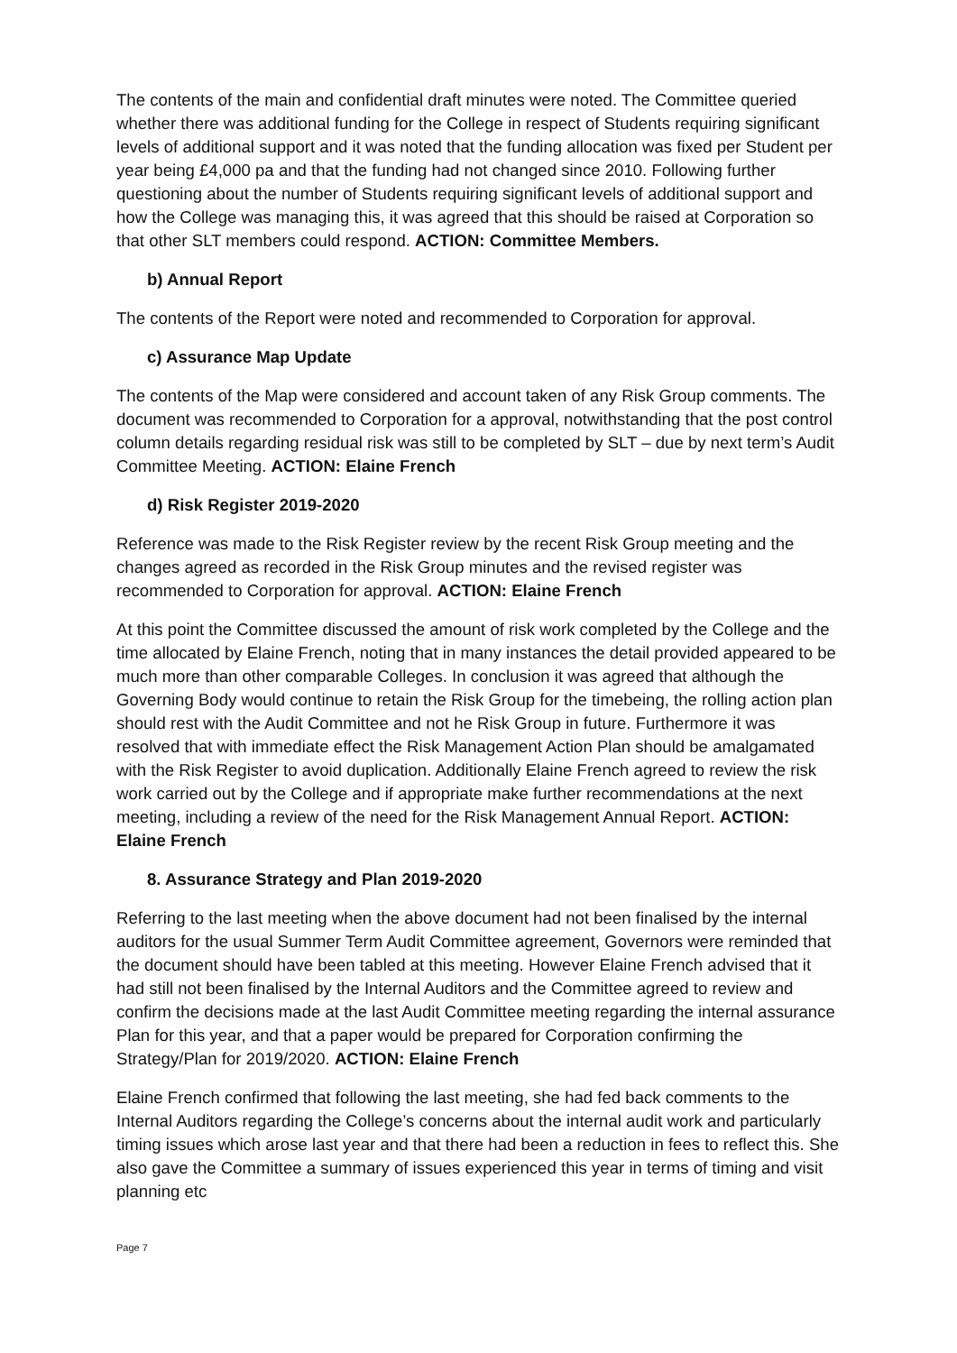The contents of the main and confidential draft minutes were noted. The Committee queried whether there was additional funding for the College in respect of Students requiring significant levels of additional support and it was noted that the funding allocation was fixed per Student per year being £4,000 pa and that the funding had not changed since 2010. Following further questioning about the number of Students requiring significant levels of additional support and how the College was managing this, it was agreed that this should be raised at Corporation so that other SLT members could respond. ACTION: Committee Members.
b) Annual Report
The contents of the Report were noted and recommended to Corporation for approval.
c) Assurance Map Update
The contents of the Map were considered and account taken of any Risk Group comments. The document was recommended to Corporation for a approval, notwithstanding that the post control column details regarding residual risk was still to be completed by SLT – due by next term’s Audit Committee Meeting. ACTION: Elaine French
d) Risk Register 2019-2020
Reference was made to the Risk Register review by the recent Risk Group meeting and the changes agreed as recorded in the Risk Group minutes and the revised register was recommended to Corporation for approval. ACTION: Elaine French
At this point the Committee discussed the amount of risk work completed by the College and the time allocated by Elaine French, noting that in many instances the detail provided appeared to be much more than other comparable Colleges. In conclusion it was agreed that although the Governing Body would continue to retain the Risk Group for the timebeing, the rolling action plan should rest with the Audit Committee and not he Risk Group in future. Furthermore it was resolved that with immediate effect the Risk Management Action Plan should be amalgamated with the Risk Register to avoid duplication. Additionally Elaine French agreed to review the risk work carried out by the College and if appropriate make further recommendations at the next meeting, including a review of the need for the Risk Management Annual Report. ACTION: Elaine French
8. Assurance Strategy and Plan 2019-2020
Referring to the last meeting when the above document had not been finalised by the internal auditors for the usual Summer Term Audit Committee agreement, Governors were reminded that the document should have been tabled at this meeting. However Elaine French advised that it had still not been finalised by the Internal Auditors and the Committee agreed to review and confirm the decisions made at the last Audit Committee meeting regarding the internal assurance Plan for this year, and that a paper would be prepared for Corporation confirming the Strategy/Plan for 2019/2020. ACTION: Elaine French
Elaine French confirmed that following the last meeting, she had fed back comments to the Internal Auditors regarding the College’s concerns about the internal audit work and particularly timing issues which arose last year and that there had been a reduction in fees to reflect this. She also gave the Committee a summary of issues experienced this year in terms of timing and visit planning etc
Page 7